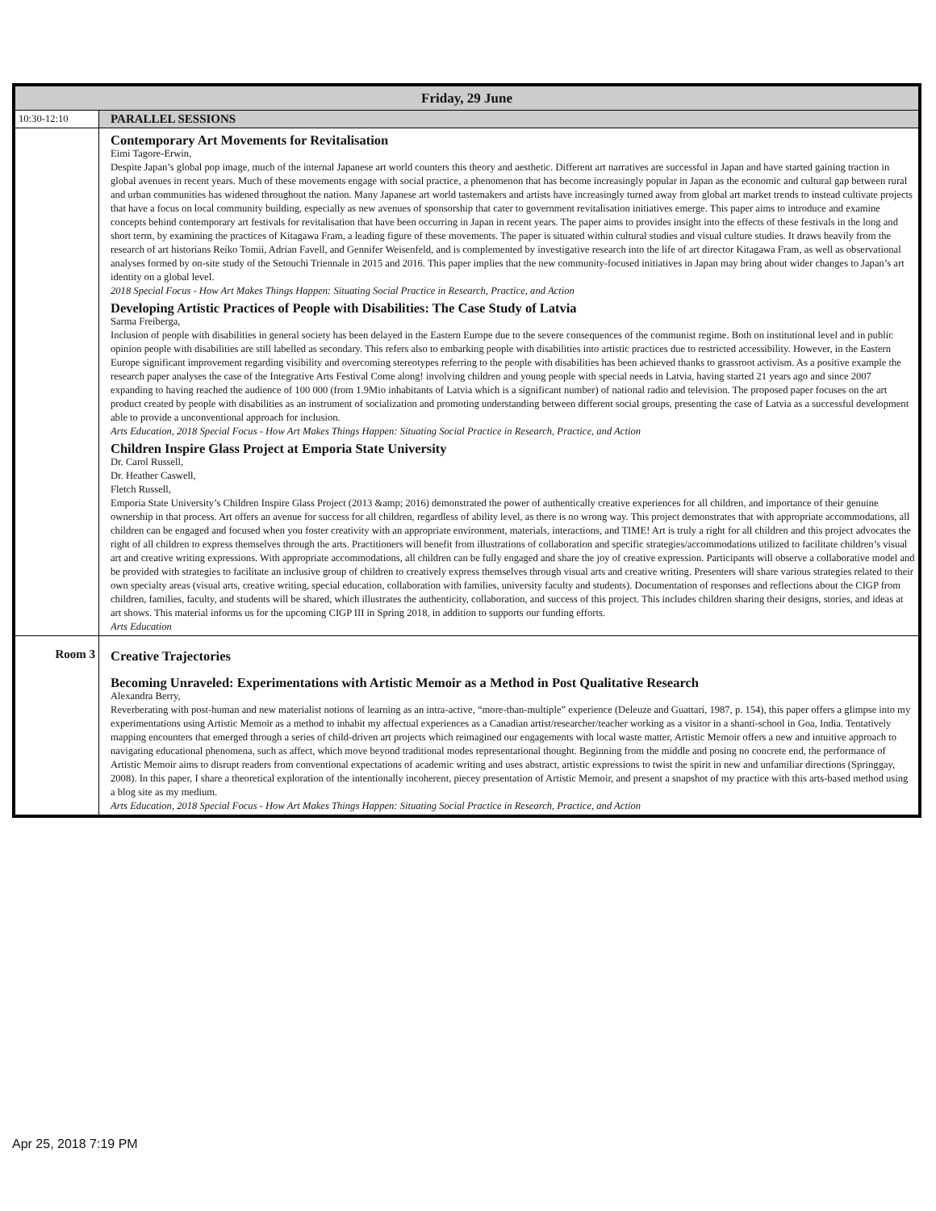| Friday, 29 June | |
| 10:30-12:10 | PARALLEL SESSIONS |
| | Contemporary Art Movements for Revitalisation Eimi Tagore-Erwin, Despite Japan’s global pop image, much of the internal Japanese art world counters this theory and aesthetic. Different art narratives are successful in Japan and have started gaining traction in global avenues in recent years. Much of these movements engage with social practice, a phenomenon that has become increasingly popular in Japan as the economic and cultural gap between rural and urban communities has widened throughout the nation. Many Japanese art world tastemakers and artists have increasingly turned away from global art market trends to instead cultivate projects that have a focus on local community building, especially as new avenues of sponsorship that cater to government revitalisation initiatives emerge. This paper aims to introduce and examine concepts behind contemporary art festivals for revitalisation that have been occurring in Japan in recent years. The paper aims to provides insight into the effects of these festivals in the long and short term, by examining the practices of Kitagawa Fram, a leading figure of these movements. The paper is situated within cultural studies and visual culture studies. It draws heavily from the research of art historians Reiko Tomii, Adrian Favell, and Gennifer Weisenfeld, and is complemented by investigative research into the life of art director Kitagawa Fram, as well as observational analyses formed by on-site study of the Setouchi Triennale in 2015 and 2016. This paper implies that the new community-focused initiatives in Japan may bring about wider changes to Japan’s art identity on a global level. 2018 Special Focus - How Art Makes Things Happen: Situating Social Practice in Research, Practice, and Action Developing Artistic Practices of People with Disabilities: The Case Study of Latvia Sarma Freiberga, Inclusion of people with disabilities in general society has been delayed in the Eastern Europe due to the severe consequences of the communist regime. Both on institutional level and in public opinion people with disabilities are still labelled as secondary. This refers also to embarking people with disabilities into artistic practices due to restricted accessibility. However, in the Eastern Europe significant improvement regarding visibility and overcoming stereotypes referring to the people with disabilities has been achieved thanks to grassroot activism. As a positive example the research paper analyses the case of the Integrative Arts Festival Come along! involving children and young people with special needs in Latvia, having started 21 years ago and since 2007 expanding to having reached the audience of 100 000 (from 1.9Mio inhabitants of Latvia which is a significant number) of national radio and television. The proposed paper focuses on the art product created by people with disabilities as an instrument of socialization and promoting understanding between different social groups, presenting the case of Latvia as a successful development able to provide a unconventional approach for inclusion. Arts Education, 2018 Special Focus - How Art Makes Things Happen: Situating Social Practice in Research, Practice, and Action Children Inspire Glass Project at Emporia State University Dr. Carol Russell, Dr. Heather Caswell, Fletch Russell, Emporia State University’s Children Inspire Glass Project (2013 &amp; 2016) demonstrated the power of authentically creative experiences for all children, and importance of their genuine ownership in that process. Art offers an avenue for success for all children, regardless of ability level, as there is no wrong way. This project demonstrates that with appropriate accommodations, all children can be engaged and focused when you foster creativity with an appropriate environment, materials, interactions, and TIME! Art is truly a right for all children and this project advocates the right of all children to express themselves through the arts. Practitioners will benefit from illustrations of collaboration and specific strategies/accommodations utilized to facilitate children’s visual art and creative writing expressions. With appropriate accommodations, all children can be fully engaged and share the joy of creative expression. Participants will observe a collaborative model and be provided with strategies to facilitate an inclusive group of children to creatively express themselves through visual arts and creative writing. Presenters will share various strategies related to their own specialty areas (visual arts, creative writing, special education, collaboration with families, university faculty and students). Documentation of responses and reflections about the CIGP from children, families, faculty, and students will be shared, which illustrates the authenticity, collaboration, and success of this project. This includes children sharing their designs, stories, and ideas at art shows. This material informs us for the upcoming CIGP III in Spring 2018, in addition to supports our funding efforts. Arts Education |
| Room 3 | Creative Trajectories Becoming Unraveled: Experimentations with Artistic Memoir as a Method in Post Qualitative Research Alexandra Berry, Reverberating with post-human and new materialist notions of learning as an intra-active, “more-than-multiple” experience (Deleuze and Guattari, 1987, p. 154), this paper offers a glimpse into my experimentations using Artistic Memoir as a method to inhabit my affectual experiences as a Canadian artist/researcher/teacher working as a visitor in a shanti-school in Goa, India. Tentatively mapping encounters that emerged through a series of child-driven art projects which reimagined our engagements with local waste matter, Artistic Memoir offers a new and intuitive approach to navigating educational phenomena, such as affect, which move beyond traditional modes representational thought. Beginning from the middle and posing no concrete end, the performance of Artistic Memoir aims to disrupt readers from conventional expectations of academic writing and uses abstract, artistic expressions to twist the spirit in new and unfamiliar directions (Springgay, 2008). In this paper, I share a theoretical exploration of the intentionally incoherent, piecey presentation of Artistic Memoir, and present a snapshot of my practice with this arts-based method using a blog site as my medium. Arts Education, 2018 Special Focus - How Art Makes Things Happen: Situating Social Practice in Research, Practice, and Action |
Apr 25, 2018 7:19 PM